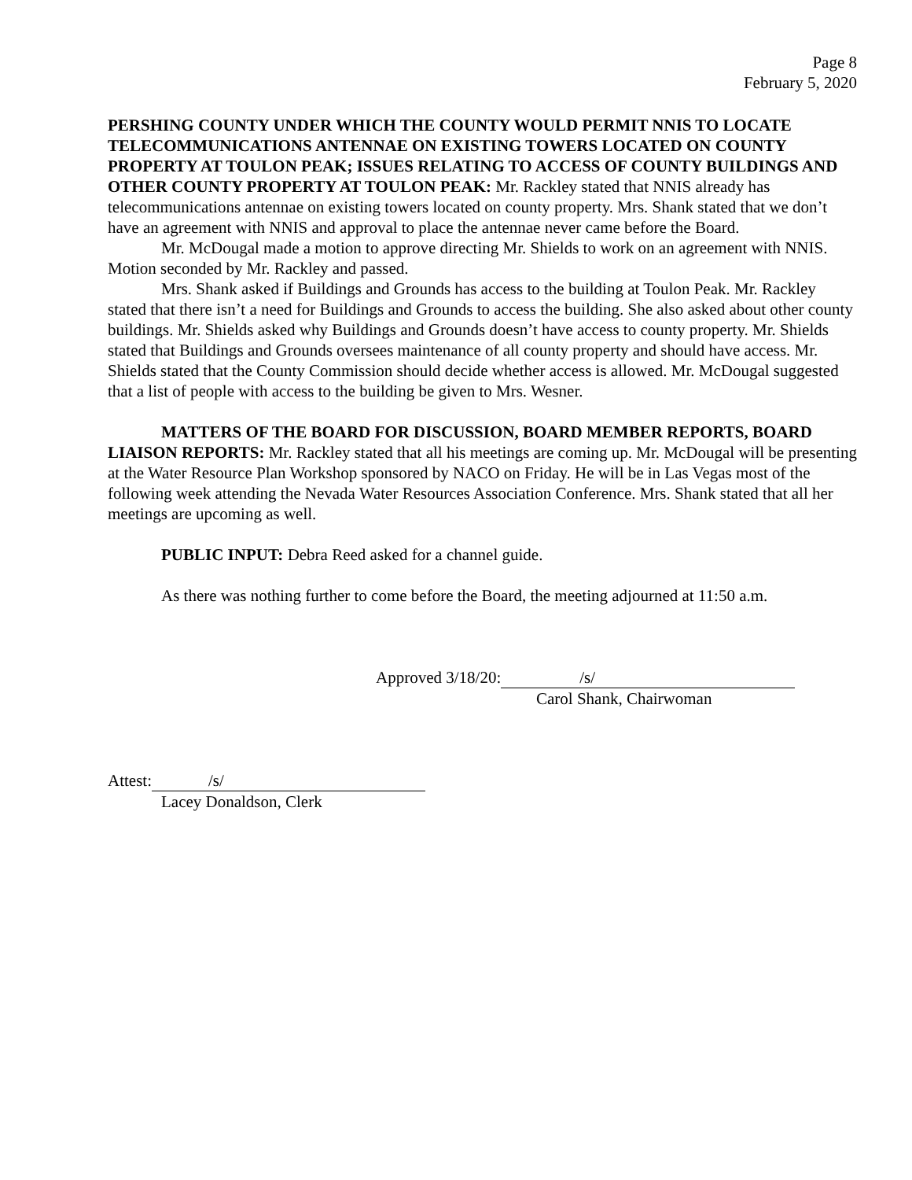Page 8
February 5, 2020
PERSHING COUNTY UNDER WHICH THE COUNTY WOULD PERMIT NNIS TO LOCATE TELECOMMUNICATIONS ANTENNAE ON EXISTING TOWERS LOCATED ON COUNTY PROPERTY AT TOULON PEAK; ISSUES RELATING TO ACCESS OF COUNTY BUILDINGS AND OTHER COUNTY PROPERTY AT TOULON PEAK: Mr. Rackley stated that NNIS already has telecommunications antennae on existing towers located on county property. Mrs. Shank stated that we don’t have an agreement with NNIS and approval to place the antennae never came before the Board.
Mr. McDougal made a motion to approve directing Mr. Shields to work on an agreement with NNIS. Motion seconded by Mr. Rackley and passed.
Mrs. Shank asked if Buildings and Grounds has access to the building at Toulon Peak. Mr. Rackley stated that there isn’t a need for Buildings and Grounds to access the building. She also asked about other county buildings. Mr. Shields asked why Buildings and Grounds doesn’t have access to county property. Mr. Shields stated that Buildings and Grounds oversees maintenance of all county property and should have access. Mr. Shields stated that the County Commission should decide whether access is allowed. Mr. McDougal suggested that a list of people with access to the building be given to Mrs. Wesner.
MATTERS OF THE BOARD FOR DISCUSSION, BOARD MEMBER REPORTS, BOARD LIAISON REPORTS: Mr. Rackley stated that all his meetings are coming up. Mr. McDougal will be presenting at the Water Resource Plan Workshop sponsored by NACO on Friday. He will be in Las Vegas most of the following week attending the Nevada Water Resources Association Conference. Mrs. Shank stated that all her meetings are upcoming as well.
PUBLIC INPUT: Debra Reed asked for a channel guide.
As there was nothing further to come before the Board, the meeting adjourned at 11:50 a.m.
Approved 3/18/20: /s/
Carol Shank, Chairwoman
Attest: /s/
Lacey Donaldson, Clerk